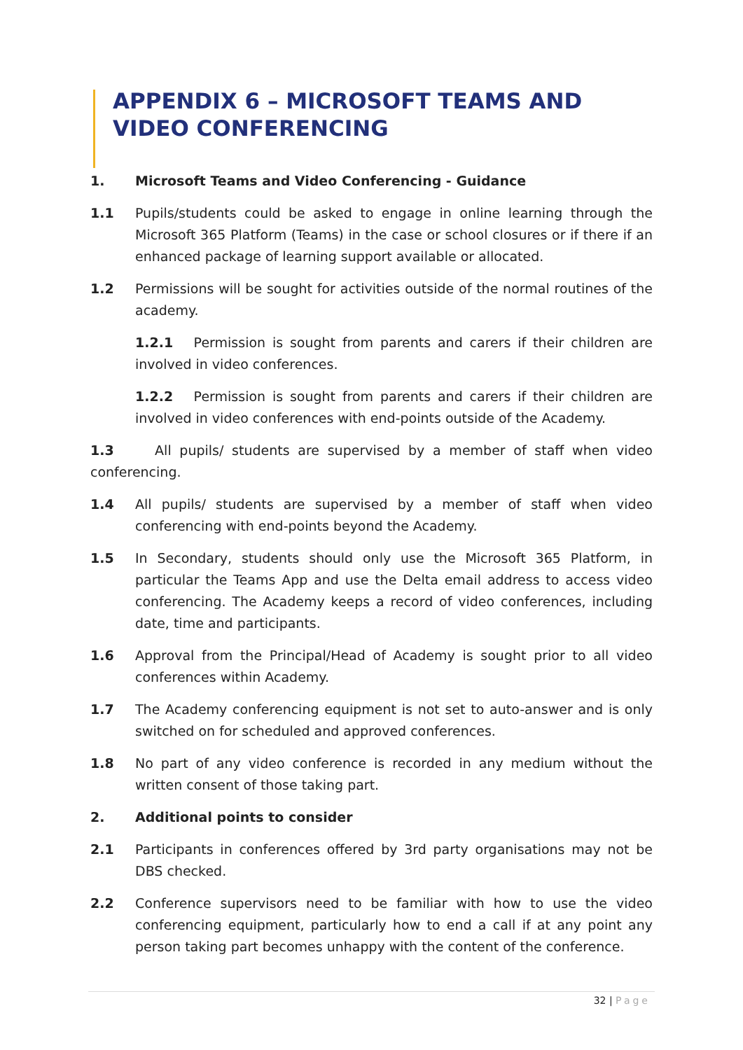APPENDIX 6 – MICROSOFT TEAMS AND VIDEO CONFERENCING
1. Microsoft Teams and Video Conferencing - Guidance
1.1 Pupils/students could be asked to engage in online learning through the Microsoft 365 Platform (Teams) in the case or school closures or if there if an enhanced package of learning support available or allocated.
1.2 Permissions will be sought for activities outside of the normal routines of the academy.
1.2.1 Permission is sought from parents and carers if their children are involved in video conferences.
1.2.2 Permission is sought from parents and carers if their children are involved in video conferences with end-points outside of the Academy.
1.3 All pupils/ students are supervised by a member of staff when video conferencing.
1.4 All pupils/ students are supervised by a member of staff when video conferencing with end-points beyond the Academy.
1.5 In Secondary, students should only use the Microsoft 365 Platform, in particular the Teams App and use the Delta email address to access video conferencing. The Academy keeps a record of video conferences, including date, time and participants.
1.6 Approval from the Principal/Head of Academy is sought prior to all video conferences within Academy.
1.7 The Academy conferencing equipment is not set to auto-answer and is only switched on for scheduled and approved conferences.
1.8 No part of any video conference is recorded in any medium without the written consent of those taking part.
2. Additional points to consider
2.1 Participants in conferences offered by 3rd party organisations may not be DBS checked.
2.2 Conference supervisors need to be familiar with how to use the video conferencing equipment, particularly how to end a call if at any point any person taking part becomes unhappy with the content of the conference.
32 | Page